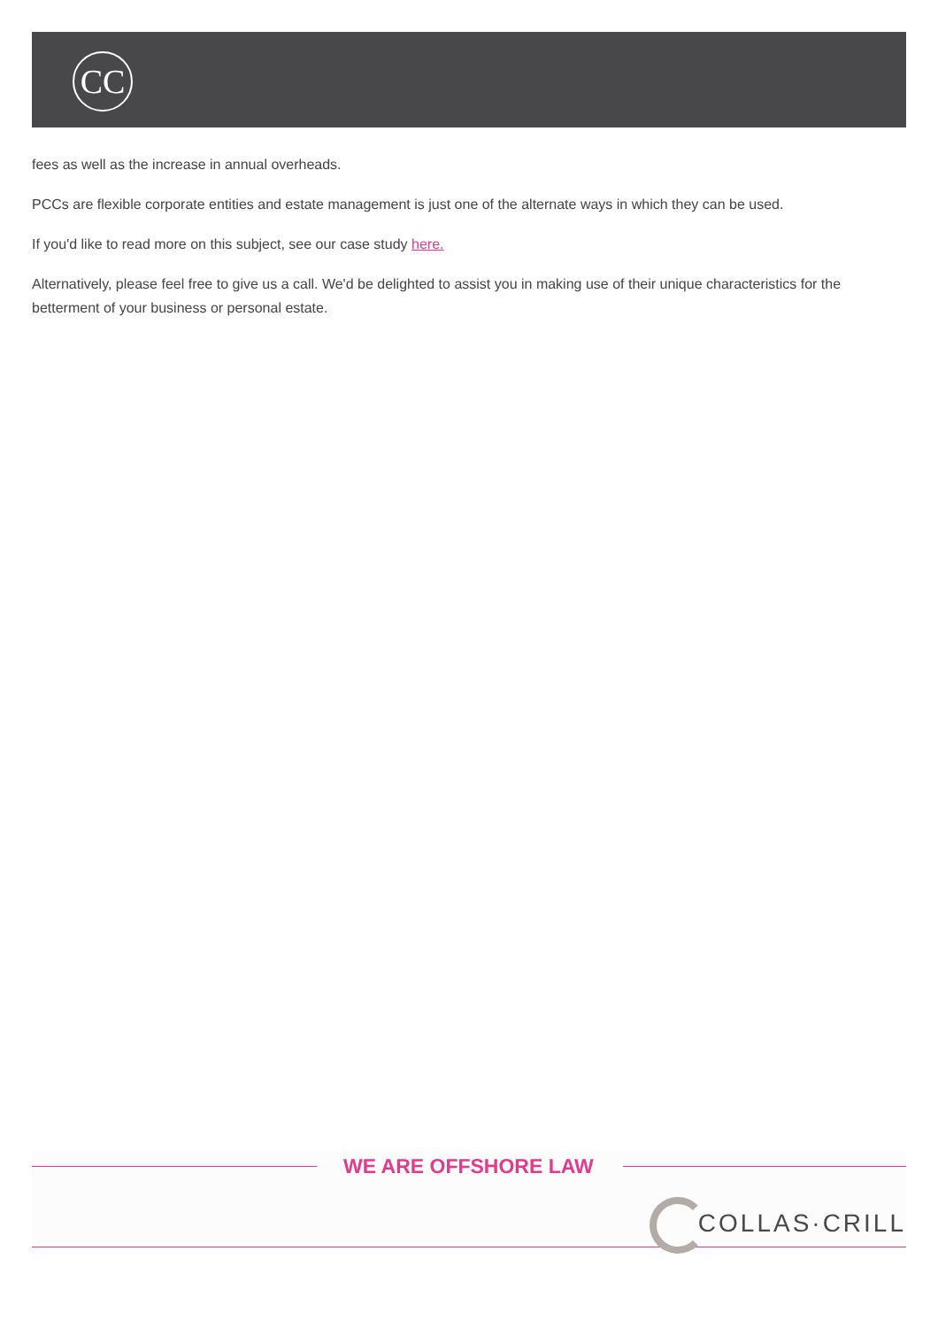CC
fees as well as the increase in annual overheads.
PCCs are flexible corporate entities and estate management is just one of the alternate ways in which they can be used.
If you'd like to read more on this subject, see our case study here.
Alternatively, please feel free to give us a call. We'd be delighted to assist you in making use of their unique characteristics for the betterment of your business or personal estate.
WE ARE OFFSHORE LAW
COLLAS·CRILL